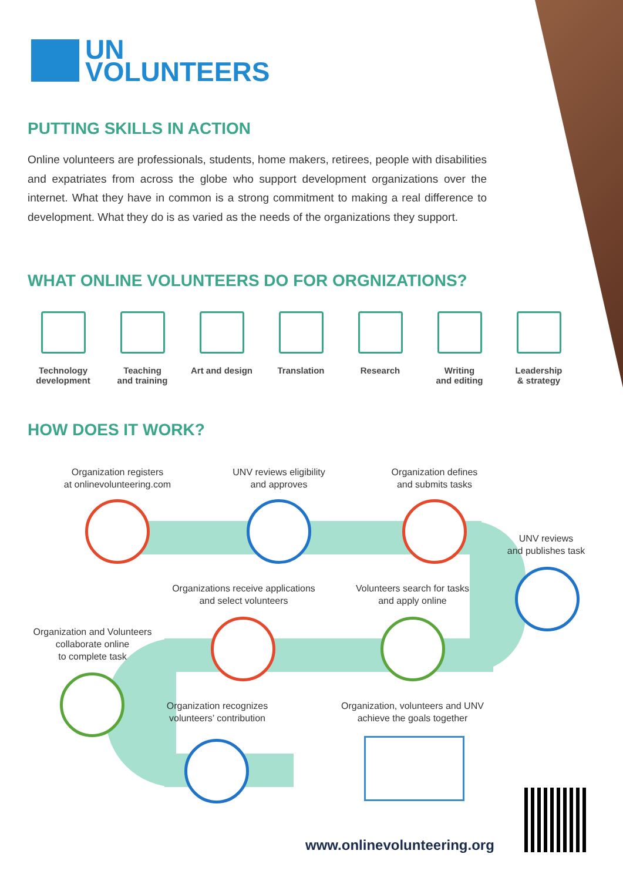UN
VOLUNTEERS
PUTTING SKILLS IN ACTION
Online volunteers are professionals, students, home makers, retirees, people with disabilities and expatriates from across the globe who support development organizations over the internet. What they have in common is a strong commitment to making a real difference to development. What they do is as varied as the needs of the organizations they support.
WHAT ONLINE VOLUNTEERS DO FOR ORGNIZATIONS?
Technology
development
Teaching
and training
Art and design Translation Research Writing
and editing
Leadership
& strategy
HOW DOES IT WORK?
Organization registers
at onlinevolunteering.com
UNV reviews eligibility
and approves
Organization defines
and submits tasks
UNV reviews
and publishes task
Organizations receive applications
and select volunteers
Volunteers search for tasks
and apply online
Organization and Volunteers
collaborate online
to complete task
Organization recognizes
volunteers’ contribution
Organization, volunteers and UNV
achieve the goals together
www.onlinevolunteering.org